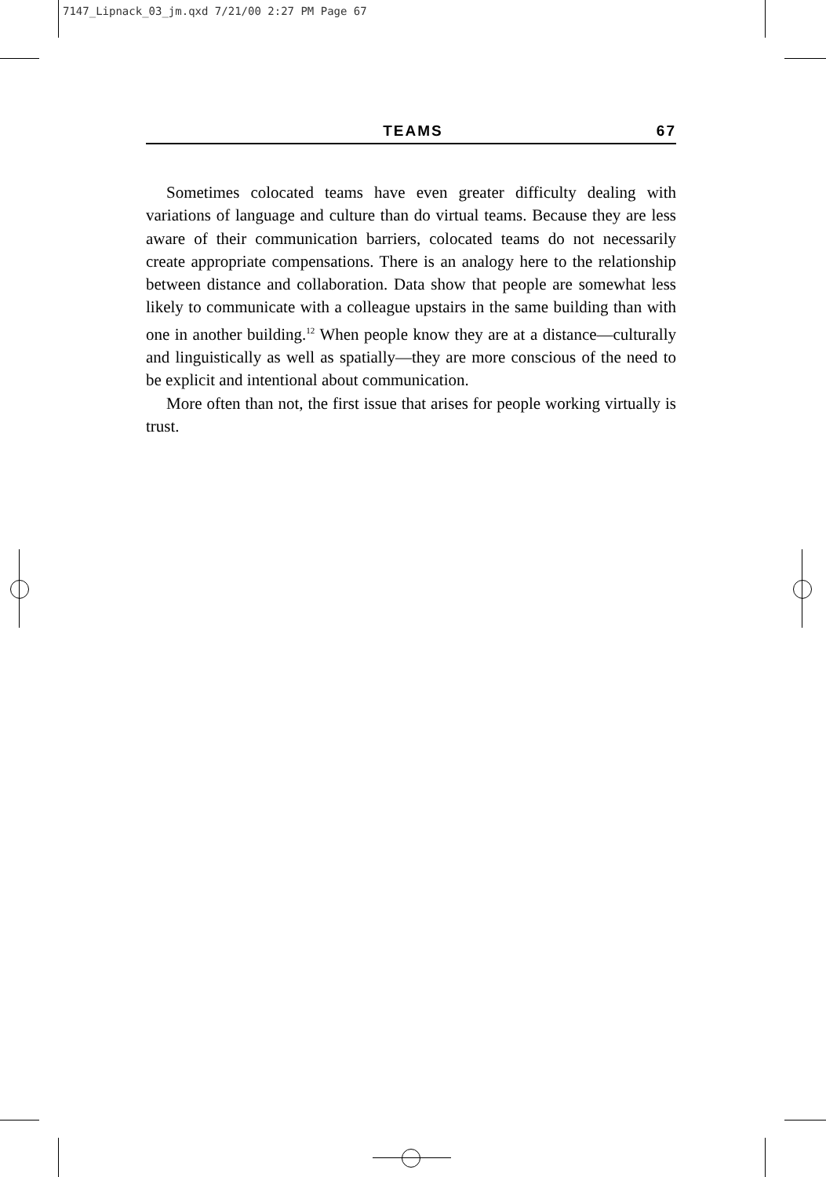7147_Lipnack_03_jm.qxd 7/21/00 2:27 PM Page 67
TEAMS 67
Sometimes colocated teams have even greater difficulty dealing with variations of language and culture than do virtual teams. Because they are less aware of their communication barriers, colocated teams do not necessarily create appropriate compensations. There is an analogy here to the relationship between distance and collaboration. Data show that people are somewhat less likely to communicate with a colleague upstairs in the same building than with one in another building.<sup>12</sup> When people know they are at a distance—culturally and linguistically as well as spatially—they are more conscious of the need to be explicit and intentional about communication.
More often than not, the first issue that arises for people working virtually is trust.